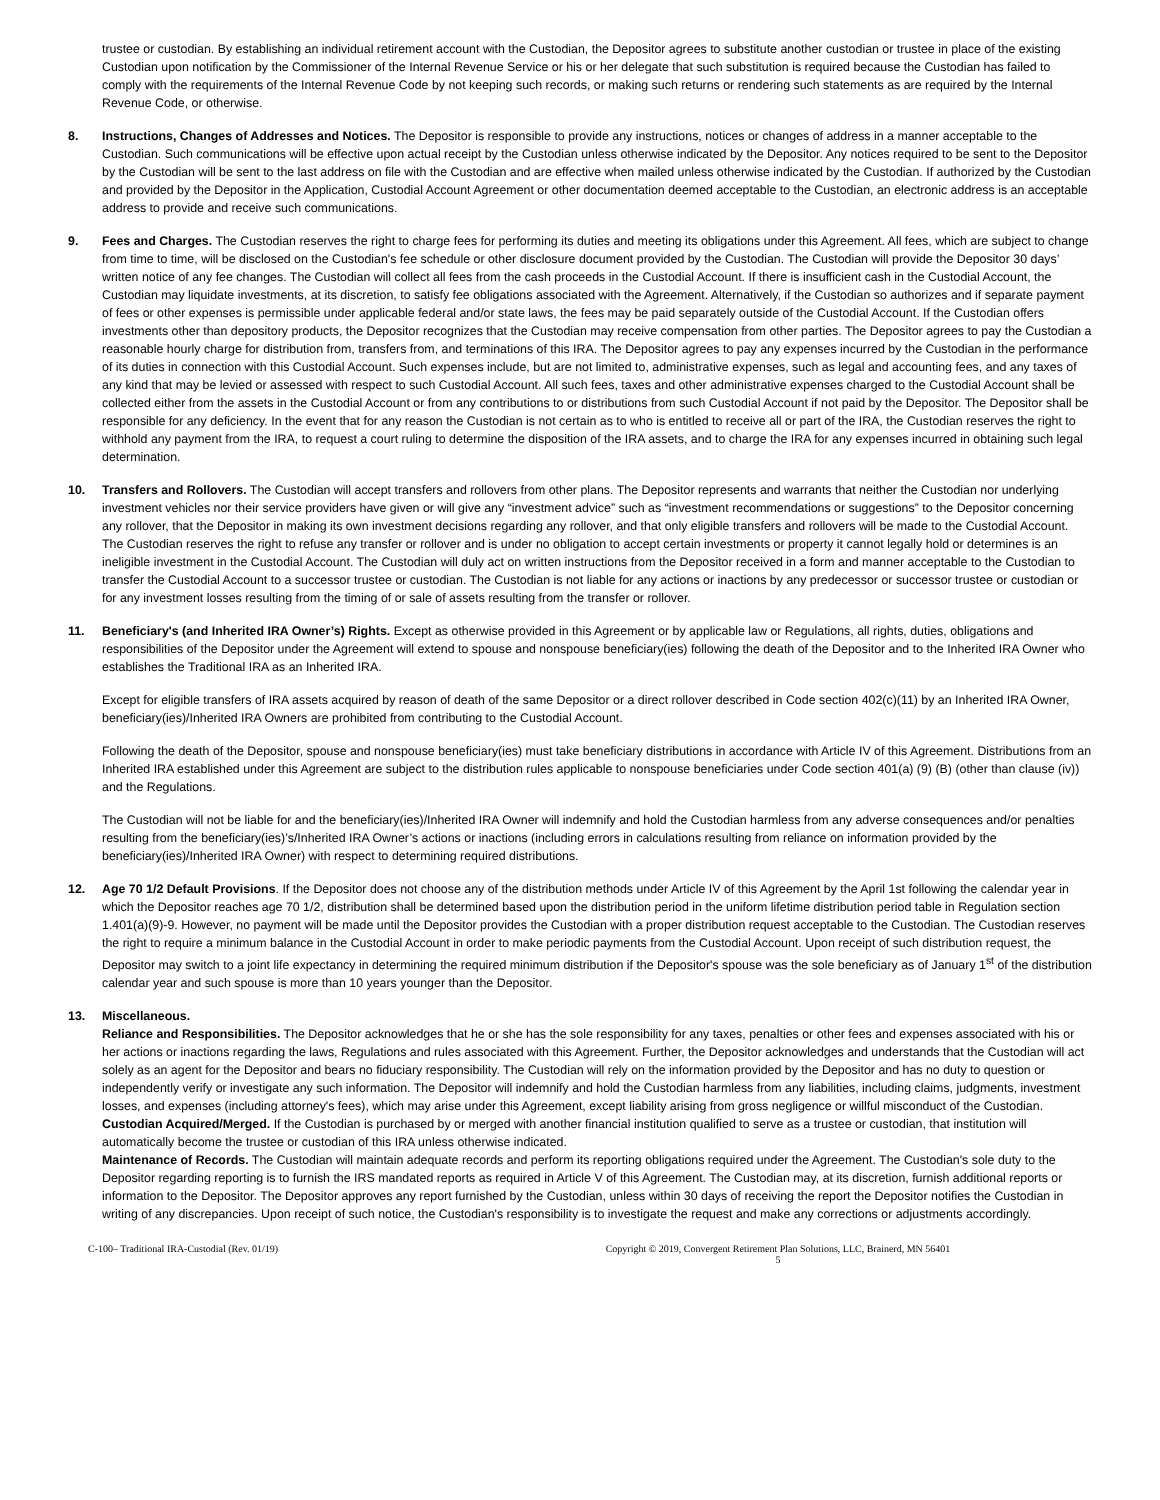trustee or custodian. By establishing an individual retirement account with the Custodian, the Depositor agrees to substitute another custodian or trustee in place of the existing Custodian upon notification by the Commissioner of the Internal Revenue Service or his or her delegate that such substitution is required because the Custodian has failed to comply with the requirements of the Internal Revenue Code by not keeping such records, or making such returns or rendering such statements as are required by the Internal Revenue Code, or otherwise.
8. Instructions, Changes of Addresses and Notices. The Depositor is responsible to provide any instructions, notices or changes of address in a manner acceptable to the Custodian. Such communications will be effective upon actual receipt by the Custodian unless otherwise indicated by the Depositor. Any notices required to be sent to the Depositor by the Custodian will be sent to the last address on file with the Custodian and are effective when mailed unless otherwise indicated by the Custodian. If authorized by the Custodian and provided by the Depositor in the Application, Custodial Account Agreement or other documentation deemed acceptable to the Custodian, an electronic address is an acceptable address to provide and receive such communications.
9. Fees and Charges. The Custodian reserves the right to charge fees for performing its duties and meeting its obligations under this Agreement. All fees, which are subject to change from time to time, will be disclosed on the Custodian's fee schedule or other disclosure document provided by the Custodian. The Custodian will provide the Depositor 30 days’ written notice of any fee changes. The Custodian will collect all fees from the cash proceeds in the Custodial Account. If there is insufficient cash in the Custodial Account, the Custodian may liquidate investments, at its discretion, to satisfy fee obligations associated with the Agreement. Alternatively, if the Custodian so authorizes and if separate payment of fees or other expenses is permissible under applicable federal and/or state laws, the fees may be paid separately outside of the Custodial Account. If the Custodian offers investments other than depository products, the Depositor recognizes that the Custodian may receive compensation from other parties. The Depositor agrees to pay the Custodian a reasonable hourly charge for distribution from, transfers from, and terminations of this IRA. The Depositor agrees to pay any expenses incurred by the Custodian in the performance of its duties in connection with this Custodial Account. Such expenses include, but are not limited to, administrative expenses, such as legal and accounting fees, and any taxes of any kind that may be levied or assessed with respect to such Custodial Account. All such fees, taxes and other administrative expenses charged to the Custodial Account shall be collected either from the assets in the Custodial Account or from any contributions to or distributions from such Custodial Account if not paid by the Depositor. The Depositor shall be responsible for any deficiency. In the event that for any reason the Custodian is not certain as to who is entitled to receive all or part of the IRA, the Custodian reserves the right to withhold any payment from the IRA, to request a court ruling to determine the disposition of the IRA assets, and to charge the IRA for any expenses incurred in obtaining such legal determination.
10. Transfers and Rollovers. The Custodian will accept transfers and rollovers from other plans. The Depositor represents and warrants that neither the Custodian nor underlying investment vehicles nor their service providers have given or will give any “investment advice” such as “investment recommendations or suggestions” to the Depositor concerning any rollover, that the Depositor in making its own investment decisions regarding any rollover, and that only eligible transfers and rollovers will be made to the Custodial Account. The Custodian reserves the right to refuse any transfer or rollover and is under no obligation to accept certain investments or property it cannot legally hold or determines is an ineligible investment in the Custodial Account. The Custodian will duly act on written instructions from the Depositor received in a form and manner acceptable to the Custodian to transfer the Custodial Account to a successor trustee or custodian. The Custodian is not liable for any actions or inactions by any predecessor or successor trustee or custodian or for any investment losses resulting from the timing of or sale of assets resulting from the transfer or rollover.
11. Beneficiary's (and Inherited IRA Owner’s) Rights. Except as otherwise provided in this Agreement or by applicable law or Regulations, all rights, duties, obligations and responsibilities of the Depositor under the Agreement will extend to spouse and nonspouse beneficiary(ies) following the death of the Depositor and to the Inherited IRA Owner who establishes the Traditional IRA as an Inherited IRA.
Except for eligible transfers of IRA assets acquired by reason of death of the same Depositor or a direct rollover described in Code section 402(c)(11) by an Inherited IRA Owner, beneficiary(ies)/Inherited IRA Owners are prohibited from contributing to the Custodial Account.
Following the death of the Depositor, spouse and nonspouse beneficiary(ies) must take beneficiary distributions in accordance with Article IV of this Agreement. Distributions from an Inherited IRA established under this Agreement are subject to the distribution rules applicable to nonspouse beneficiaries under Code section 401(a) (9) (B) (other than clause (iv)) and the Regulations.
The Custodian will not be liable for and the beneficiary(ies)/Inherited IRA Owner will indemnify and hold the Custodian harmless from any adverse consequences and/or penalties resulting from the beneficiary(ies)’s/Inherited IRA Owner’s actions or inactions (including errors in calculations resulting from reliance on information provided by the beneficiary(ies)/Inherited IRA Owner) with respect to determining required distributions.
12. Age 70 1/2 Default Provisions. If the Depositor does not choose any of the distribution methods under Article IV of this Agreement by the April 1st following the calendar year in which the Depositor reaches age 70 1/2, distribution shall be determined based upon the distribution period in the uniform lifetime distribution period table in Regulation section 1.401(a)(9)-9. However, no payment will be made until the Depositor provides the Custodian with a proper distribution request acceptable to the Custodian. The Custodian reserves the right to require a minimum balance in the Custodial Account in order to make periodic payments from the Custodial Account. Upon receipt of such distribution request, the Depositor may switch to a joint life expectancy in determining the required minimum distribution if the Depositor's spouse was the sole beneficiary as of January 1<sup>st</sup> of the distribution calendar year and such spouse is more than 10 years younger than the Depositor.
13. Miscellaneous.
Reliance and Responsibilities. The Depositor acknowledges that he or she has the sole responsibility for any taxes, penalties or other fees and expenses associated with his or her actions or inactions regarding the laws, Regulations and rules associated with this Agreement. Further, the Depositor acknowledges and understands that the Custodian will act solely as an agent for the Depositor and bears no fiduciary responsibility. The Custodian will rely on the information provided by the Depositor and has no duty to question or independently verify or investigate any such information. The Depositor will indemnify and hold the Custodian harmless from any liabilities, including claims, judgments, investment losses, and expenses (including attorney's fees), which may arise under this Agreement, except liability arising from gross negligence or willful misconduct of the Custodian.
Custodian Acquired/Merged. If the Custodian is purchased by or merged with another financial institution qualified to serve as a trustee or custodian, that institution will automatically become the trustee or custodian of this IRA unless otherwise indicated.
Maintenance of Records. The Custodian will maintain adequate records and perform its reporting obligations required under the Agreement. The Custodian's sole duty to the Depositor regarding reporting is to furnish the IRS mandated reports as required in Article V of this Agreement. The Custodian may, at its discretion, furnish additional reports or information to the Depositor. The Depositor approves any report furnished by the Custodian, unless within 30 days of receiving the report the Depositor notifies the Custodian in writing of any discrepancies. Upon receipt of such notice, the Custodian's responsibility is to investigate the request and make any corrections or adjustments accordingly.
C-100– Traditional IRA-Custodial (Rev. 01/19) Copyright © 2019, Convergent Retirement Plan Solutions, LLC, Brainerd, MN 56401
5